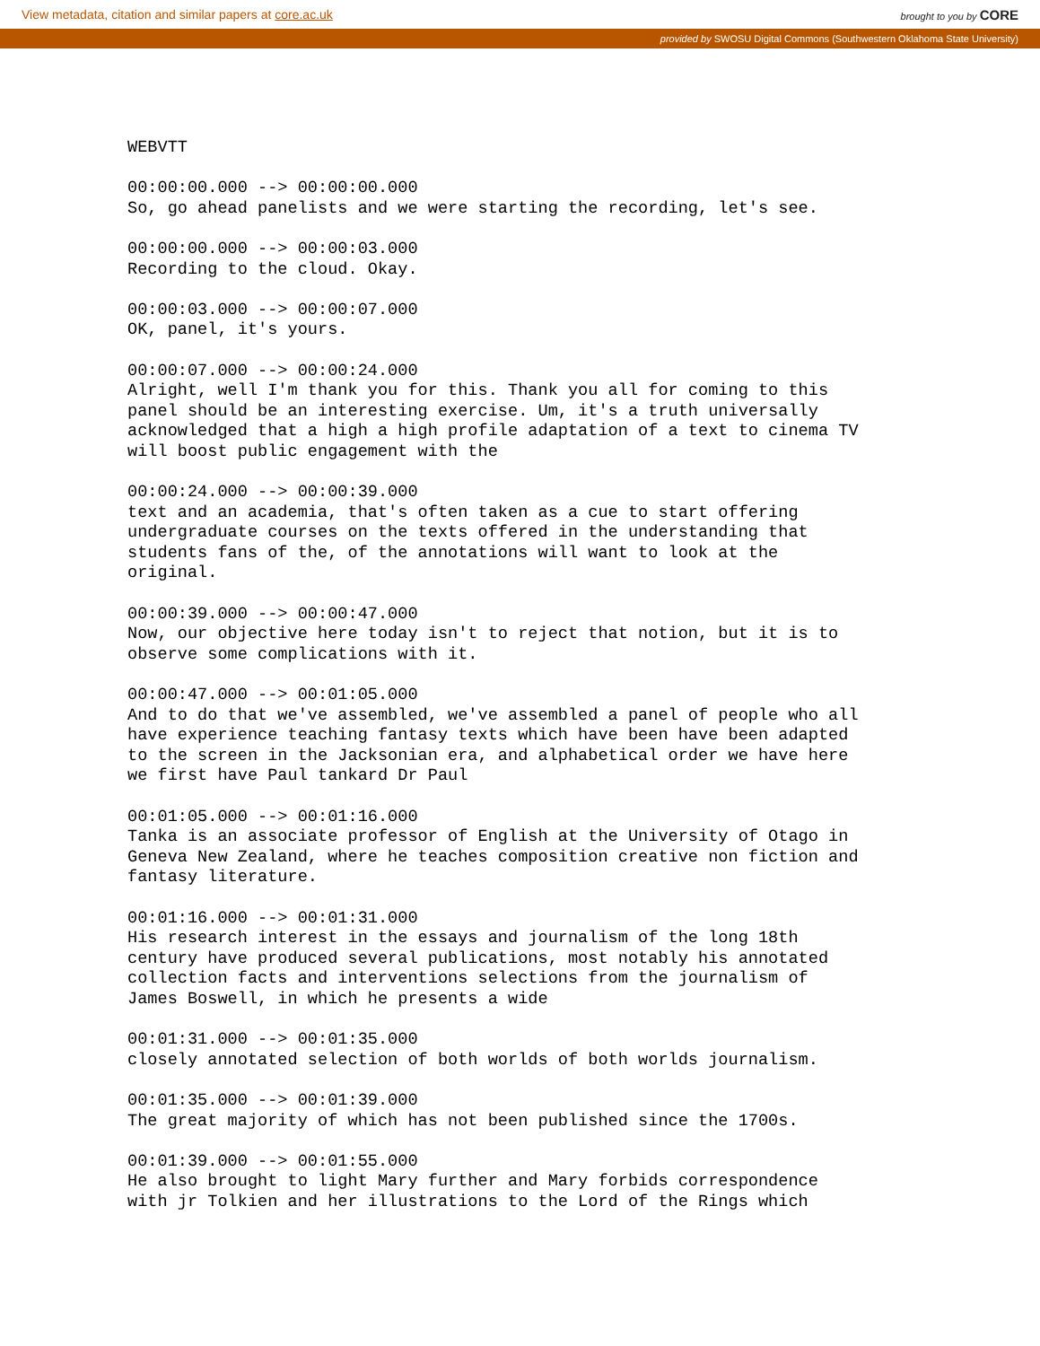View metadata, citation and similar papers at core.ac.uk brought to you by CORE
provided by SWOSU Digital Commons (Southwestern Oklahoma State University)
WEBVTT

00:00:00.000 --> 00:00:00.000
So, go ahead panelists and we were starting the recording, let's see.

00:00:00.000 --> 00:00:03.000
Recording to the cloud. Okay.

00:00:03.000 --> 00:00:07.000
OK, panel, it's yours.

00:00:07.000 --> 00:00:24.000
Alright, well I'm thank you for this. Thank you all for coming to this
panel should be an interesting exercise. Um, it's a truth universally
acknowledged that a high a high profile adaptation of a text to cinema TV
will boost public engagement with the

00:00:24.000 --> 00:00:39.000
text and an academia, that's often taken as a cue to start offering
undergraduate courses on the texts offered in the understanding that
students fans of the, of the annotations will want to look at the
original.

00:00:39.000 --> 00:00:47.000
Now, our objective here today isn't to reject that notion, but it is to
observe some complications with it.

00:00:47.000 --> 00:01:05.000
And to do that we've assembled, we've assembled a panel of people who all
have experience teaching fantasy texts which have been have been adapted
to the screen in the Jacksonian era, and alphabetical order we have here
we first have Paul tankard Dr Paul

00:01:05.000 --> 00:01:16.000
Tanka is an associate professor of English at the University of Otago in
Geneva New Zealand, where he teaches composition creative non fiction and
fantasy literature.

00:01:16.000 --> 00:01:31.000
His research interest in the essays and journalism of the long 18th
century have produced several publications, most notably his annotated
collection facts and interventions selections from the journalism of
James Boswell, in which he presents a wide

00:01:31.000 --> 00:01:35.000
closely annotated selection of both worlds of both worlds journalism.

00:01:35.000 --> 00:01:39.000
The great majority of which has not been published since the 1700s.

00:01:39.000 --> 00:01:55.000
He also brought to light Mary further and Mary forbids correspondence
with jr Tolkien and her illustrations to the Lord of the Rings which